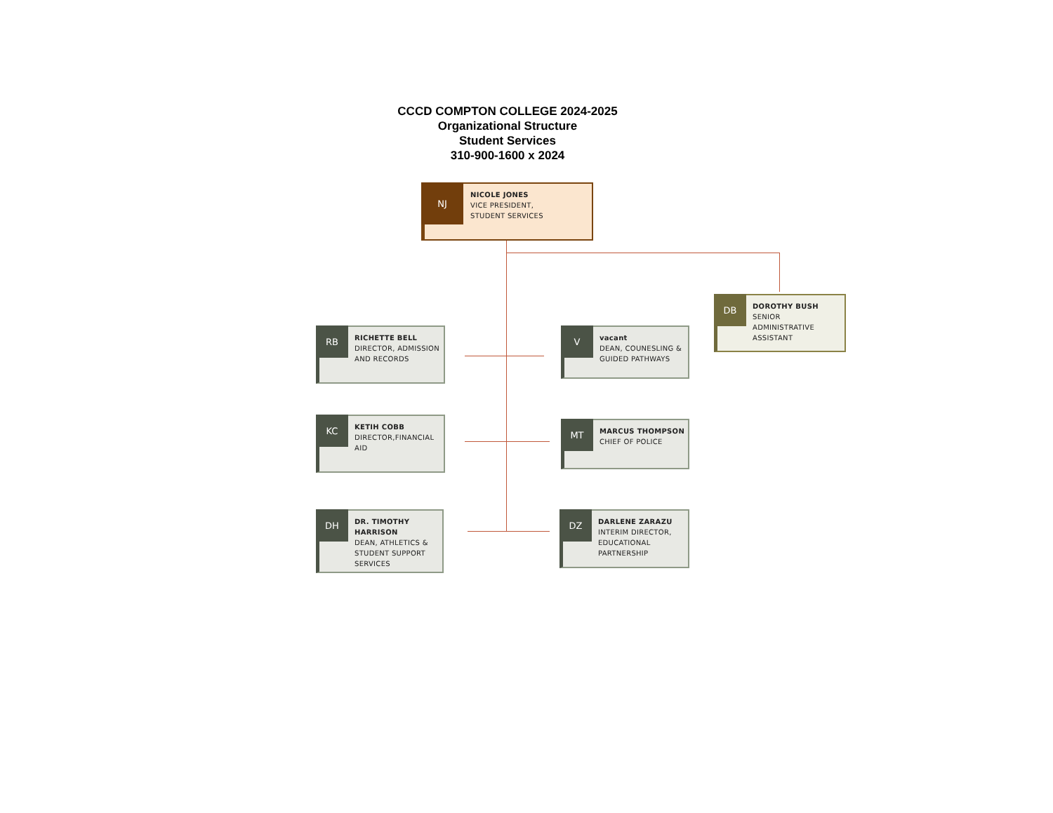CCCD COMPTON COLLEGE 2024-2025
Organizational Structure
Student Services
310-900-1600 x 2024
NJ
NICOLE JONES
VICE PRESIDENT,
STUDENT SERVICES
DB
DOROTHY BUSH
SENIOR
ADMINISTRATIVE
ASSISTANT
RB
RICHETTE BELL
DIRECTOR, ADMISSION AND RECORDS
V
vacant
DEAN, COUNESLING & GUIDED PATHWAYS
KC
KETIH COBB
DIRECTOR,FINANCIAL AID
MT
MARCUS THOMPSON
CHIEF OF POLICE
DH
DR. TIMOTHY HARRISON
DEAN, ATHLETICS & STUDENT SUPPORT SERVICES
DZ
DARLENE ZARAZU
INTERIM DIRECTOR, EDUCATIONAL PARTNERSHIP